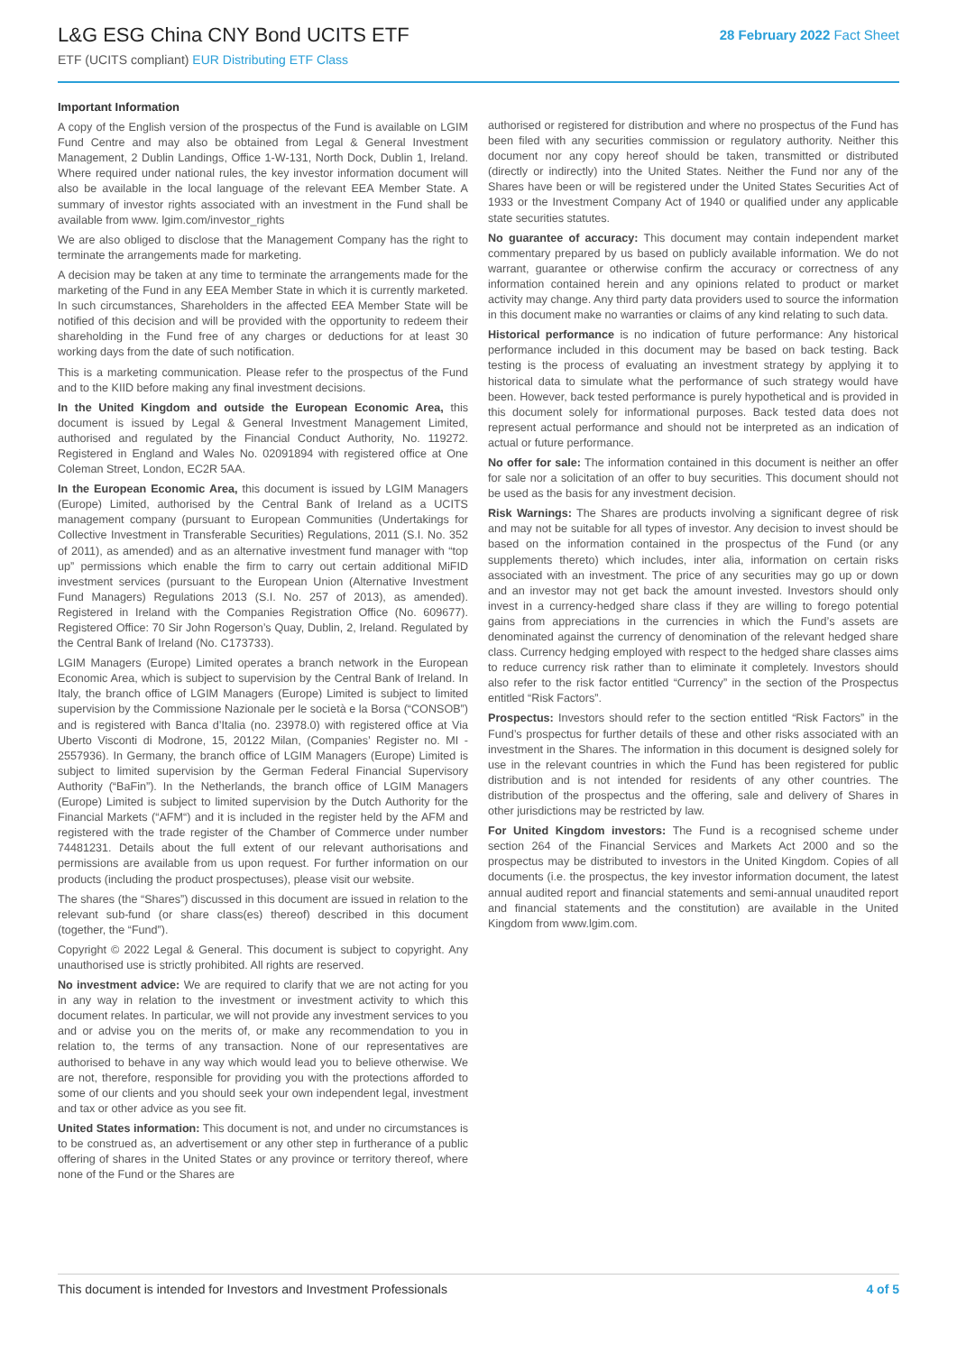L&G ESG China CNY Bond UCITS ETF
ETF (UCITS compliant) EUR Distributing ETF Class
28 February 2022 Fact Sheet
Important Information
A copy of the English version of the prospectus of the Fund is available on LGIM Fund Centre and may also be obtained from Legal & General Investment Management, 2 Dublin Landings, Office 1-W-131, North Dock, Dublin 1, Ireland. Where required under national rules, the key investor information document will also be available in the local language of the relevant EEA Member State. A summary of investor rights associated with an investment in the Fund shall be available from www. lgim.com/investor_rights
We are also obliged to disclose that the Management Company has the right to terminate the arrangements made for marketing.
A decision may be taken at any time to terminate the arrangements made for the marketing of the Fund in any EEA Member State in which it is currently marketed. In such circumstances, Shareholders in the affected EEA Member State will be notified of this decision and will be provided with the opportunity to redeem their shareholding in the Fund free of any charges or deductions for at least 30 working days from the date of such notification.
This is a marketing communication. Please refer to the prospectus of the Fund and to the KIID before making any final investment decisions.
In the United Kingdom and outside the European Economic Area, this document is issued by Legal & General Investment Management Limited, authorised and regulated by the Financial Conduct Authority, No. 119272. Registered in England and Wales No. 02091894 with registered office at One Coleman Street, London, EC2R 5AA.
In the European Economic Area, this document is issued by LGIM Managers (Europe) Limited, authorised by the Central Bank of Ireland as a UCITS management company (pursuant to European Communities (Undertakings for Collective Investment in Transferable Securities) Regulations, 2011 (S.I. No. 352 of 2011), as amended) and as an alternative investment fund manager with “top up” permissions which enable the firm to carry out certain additional MiFID investment services (pursuant to the European Union (Alternative Investment Fund Managers) Regulations 2013 (S.I. No. 257 of 2013), as amended). Registered in Ireland with the Companies Registration Office (No. 609677). Registered Office: 70 Sir John Rogerson’s Quay, Dublin, 2, Ireland. Regulated by the Central Bank of Ireland (No. C173733).
LGIM Managers (Europe) Limited operates a branch network in the European Economic Area, which is subject to supervision by the Central Bank of Ireland. In Italy, the branch office of LGIM Managers (Europe) Limited is subject to limited supervision by the Commissione Nazionale per le società e la Borsa (“CONSOB”) and is registered with Banca d’Italia (no. 23978.0) with registered office at Via Uberto Visconti di Modrone, 15, 20122 Milan, (Companies’ Register no. MI - 2557936). In Germany, the branch office of LGIM Managers (Europe) Limited is subject to limited supervision by the German Federal Financial Supervisory Authority (“BaFin”). In the Netherlands, the branch office of LGIM Managers (Europe) Limited is subject to limited supervision by the Dutch Authority for the Financial Markets (“AFM“) and it is included in the register held by the AFM and registered with the trade register of the Chamber of Commerce under number 74481231. Details about the full extent of our relevant authorisations and permissions are available from us upon request. For further information on our products (including the product prospectuses), please visit our website.
The shares (the “Shares”) discussed in this document are issued in relation to the relevant sub-fund (or share class(es) thereof) described in this document (together, the “Fund”).
Copyright © 2022 Legal & General. This document is subject to copyright. Any unauthorised use is strictly prohibited. All rights are reserved.
No investment advice: We are required to clarify that we are not acting for you in any way in relation to the investment or investment activity to which this document relates. In particular, we will not provide any investment services to you and or advise you on the merits of, or make any recommendation to you in relation to, the terms of any transaction. None of our representatives are authorised to behave in any way which would lead you to believe otherwise. We are not, therefore, responsible for providing you with the protections afforded to some of our clients and you should seek your own independent legal, investment and tax or other advice as you see fit.
United States information: This document is not, and under no circumstances is to be construed as, an advertisement or any other step in furtherance of a public offering of shares in the United States or any province or territory thereof, where none of the Fund or the Shares are
authorised or registered for distribution and where no prospectus of the Fund has been filed with any securities commission or regulatory authority. Neither this document nor any copy hereof should be taken, transmitted or distributed (directly or indirectly) into the United States. Neither the Fund nor any of the Shares have been or will be registered under the United States Securities Act of 1933 or the Investment Company Act of 1940 or qualified under any applicable state securities statutes.
No guarantee of accuracy: This document may contain independent market commentary prepared by us based on publicly available information. We do not warrant, guarantee or otherwise confirm the accuracy or correctness of any information contained herein and any opinions related to product or market activity may change. Any third party data providers used to source the information in this document make no warranties or claims of any kind relating to such data.
Historical performance is no indication of future performance: Any historical performance included in this document may be based on back testing. Back testing is the process of evaluating an investment strategy by applying it to historical data to simulate what the performance of such strategy would have been. However, back tested performance is purely hypothetical and is provided in this document solely for informational purposes. Back tested data does not represent actual performance and should not be interpreted as an indication of actual or future performance.
No offer for sale: The information contained in this document is neither an offer for sale nor a solicitation of an offer to buy securities. This document should not be used as the basis for any investment decision.
Risk Warnings: The Shares are products involving a significant degree of risk and may not be suitable for all types of investor. Any decision to invest should be based on the information contained in the prospectus of the Fund (or any supplements thereto) which includes, inter alia, information on certain risks associated with an investment. The price of any securities may go up or down and an investor may not get back the amount invested. Investors should only invest in a currency-hedged share class if they are willing to forego potential gains from appreciations in the currencies in which the Fund’s assets are denominated against the currency of denomination of the relevant hedged share class. Currency hedging employed with respect to the hedged share classes aims to reduce currency risk rather than to eliminate it completely. Investors should also refer to the risk factor entitled “Currency” in the section of the Prospectus entitled “Risk Factors”.
Prospectus: Investors should refer to the section entitled “Risk Factors” in the Fund’s prospectus for further details of these and other risks associated with an investment in the Shares. The information in this document is designed solely for use in the relevant countries in which the Fund has been registered for public distribution and is not intended for residents of any other countries. The distribution of the prospectus and the offering, sale and delivery of Shares in other jurisdictions may be restricted by law.
For United Kingdom investors: The Fund is a recognised scheme under section 264 of the Financial Services and Markets Act 2000 and so the prospectus may be distributed to investors in the United Kingdom. Copies of all documents (i.e. the prospectus, the key investor information document, the latest annual audited report and financial statements and semi-annual unaudited report and financial statements and the constitution) are available in the United Kingdom from www.lgim.com.
This document is intended for Investors and Investment Professionals 4 of 5